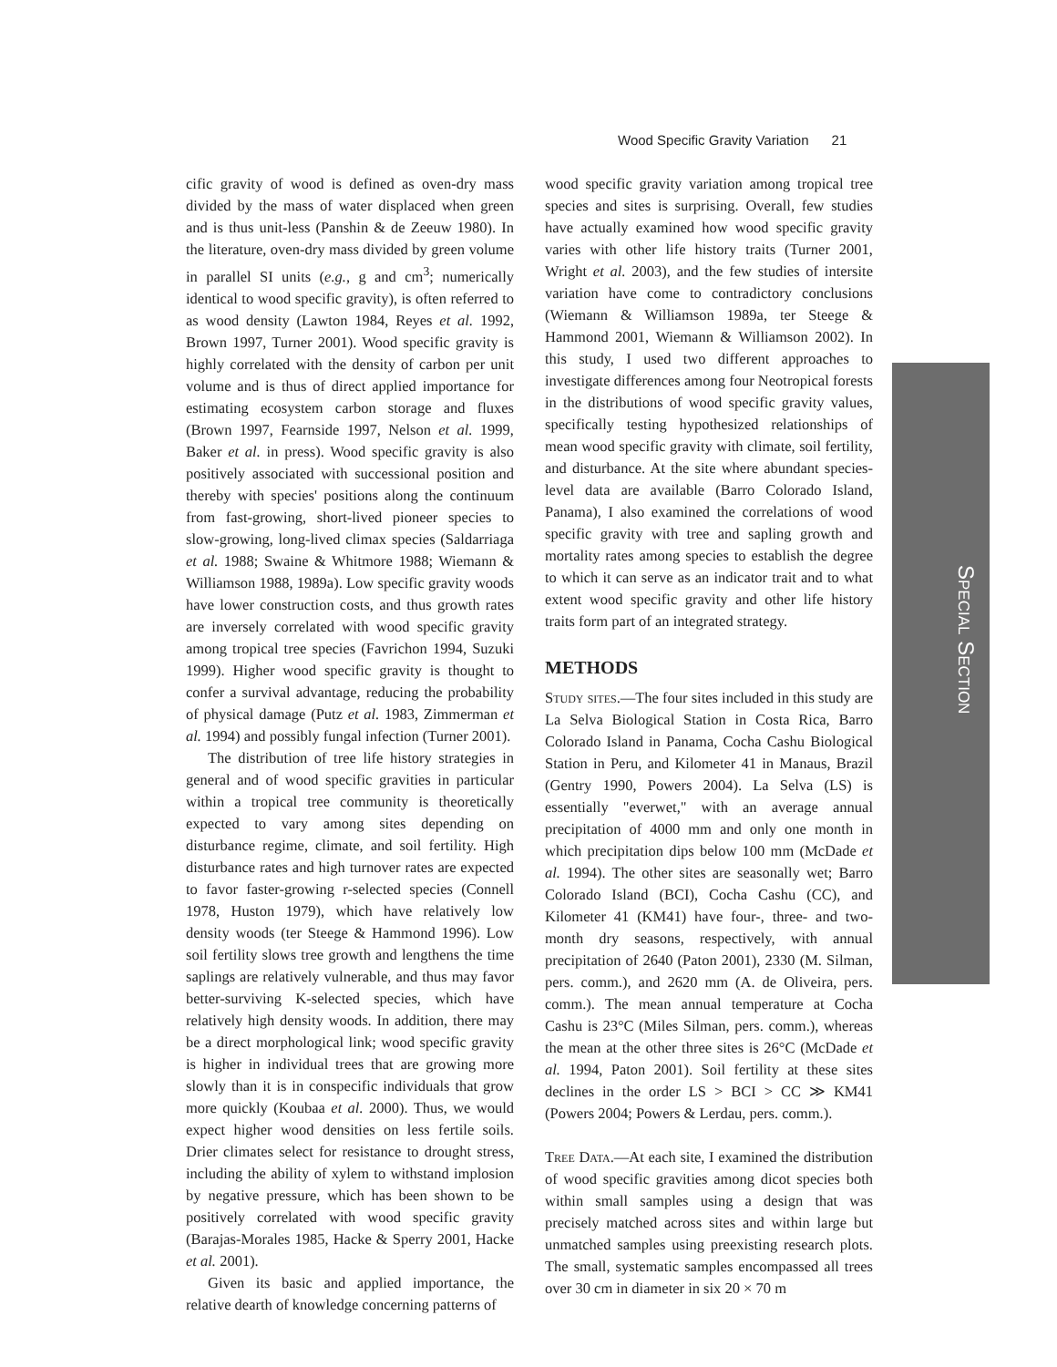Wood Specific Gravity Variation 21
cific gravity of wood is defined as oven-dry mass divided by the mass of water displaced when green and is thus unit-less (Panshin & de Zeeuw 1980). In the literature, oven-dry mass divided by green volume in parallel SI units (e.g., g and cm<sup>3</sup>; numerically identical to wood specific gravity), is often referred to as wood density (Lawton 1984, Reyes et al. 1992, Brown 1997, Turner 2001). Wood specific gravity is highly correlated with the density of carbon per unit volume and is thus of direct applied importance for estimating ecosystem carbon storage and fluxes (Brown 1997, Fearnside 1997, Nelson et al. 1999, Baker et al. in press). Wood specific gravity is also positively associated with successional position and thereby with species' positions along the continuum from fast-growing, short-lived pioneer species to slow-growing, long-lived climax species (Saldarriaga et al. 1988; Swaine & Whitmore 1988; Wiemann & Williamson 1988, 1989a). Low specific gravity woods have lower construction costs, and thus growth rates are inversely correlated with wood specific gravity among tropical tree species (Favrichon 1994, Suzuki 1999). Higher wood specific gravity is thought to confer a survival advantage, reducing the probability of physical damage (Putz et al. 1983, Zimmerman et al. 1994) and possibly fungal infection (Turner 2001).
The distribution of tree life history strategies in general and of wood specific gravities in particular within a tropical tree community is theoretically expected to vary among sites depending on disturbance regime, climate, and soil fertility. High disturbance rates and high turnover rates are expected to favor faster-growing r-selected species (Connell 1978, Huston 1979), which have relatively low density woods (ter Steege & Hammond 1996). Low soil fertility slows tree growth and lengthens the time saplings are relatively vulnerable, and thus may favor better-surviving K-selected species, which have relatively high density woods. In addition, there may be a direct morphological link; wood specific gravity is higher in individual trees that are growing more slowly than it is in conspecific individuals that grow more quickly (Koubaa et al. 2000). Thus, we would expect higher wood densities on less fertile soils. Drier climates select for resistance to drought stress, including the ability of xylem to withstand implosion by negative pressure, which has been shown to be positively correlated with wood specific gravity (Barajas-Morales 1985, Hacke & Sperry 2001, Hacke et al. 2001).
Given its basic and applied importance, the relative dearth of knowledge concerning patterns of
wood specific gravity variation among tropical tree species and sites is surprising. Overall, few studies have actually examined how wood specific gravity varies with other life history traits (Turner 2001, Wright et al. 2003), and the few studies of intersite variation have come to contradictory conclusions (Wiemann & Williamson 1989a, ter Steege & Hammond 2001, Wiemann & Williamson 2002). In this study, I used two different approaches to investigate differences among four Neotropical forests in the distributions of wood specific gravity values, specifically testing hypothesized relationships of mean wood specific gravity with climate, soil fertility, and disturbance. At the site where abundant species-level data are available (Barro Colorado Island, Panama), I also examined the correlations of wood specific gravity with tree and sapling growth and mortality rates among species to establish the degree to which it can serve as an indicator trait and to what extent wood specific gravity and other life history traits form part of an integrated strategy.
METHODS
Study sites.—The four sites included in this study are La Selva Biological Station in Costa Rica, Barro Colorado Island in Panama, Cocha Cashu Biological Station in Peru, and Kilometer 41 in Manaus, Brazil (Gentry 1990, Powers 2004). La Selva (LS) is essentially "everwet," with an average annual precipitation of 4000 mm and only one month in which precipitation dips below 100 mm (McDade et al. 1994). The other sites are seasonally wet; Barro Colorado Island (BCI), Cocha Cashu (CC), and Kilometer 41 (KM41) have four-, three- and two-month dry seasons, respectively, with annual precipitation of 2640 (Paton 2001), 2330 (M. Silman, pers. comm.), and 2620 mm (A. de Oliveira, pers. comm.). The mean annual temperature at Cocha Cashu is 23°C (Miles Silman, pers. comm.), whereas the mean at the other three sites is 26°C (McDade et al. 1994, Paton 2001). Soil fertility at these sites declines in the order LS > BCI > CC ≫ KM41 (Powers 2004; Powers & Lerdau, pers. comm.).
Tree Data.—At each site, I examined the distribution of wood specific gravities among dicot species both within small samples using a design that was precisely matched across sites and within large but unmatched samples using preexisting research plots. The small, systematic samples encompassed all trees over 30 cm in diameter in six 20 × 70 m
Special Section